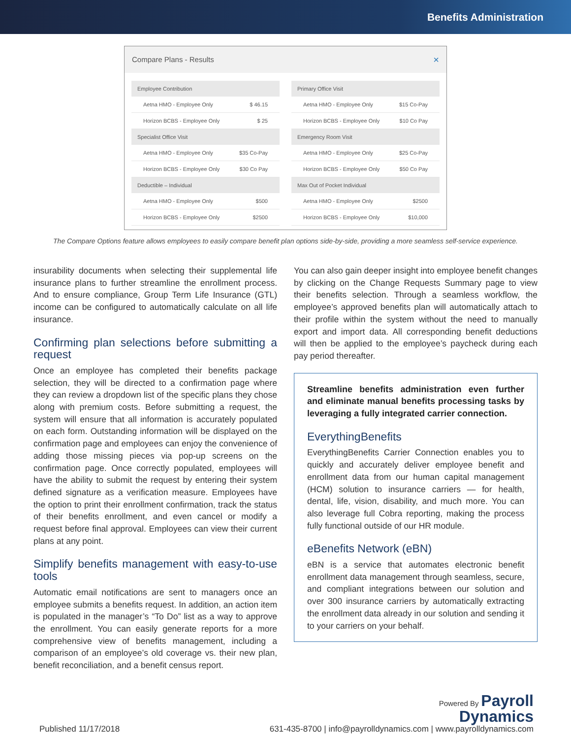Benefits Administration
Compare Plans - Results ×
| Employee Contribution | |
| --- | --- |
| Aetna HMO - Employee Only | $ 46.15 |
| Horizon BCBS - Employee Only | $ 25 |
| Specialist Office Visit | |
| --- | --- |
| Aetna HMO - Employee Only | $35 Co-Pay |
| Horizon BCBS - Employee Only | $30 Co Pay |
| Deductible – Individual | |
| --- | --- |
| Aetna HMO - Employee Only | $500 |
| Horizon BCBS - Employee Only | $2500 |
| Primary Office Visit | |
| --- | --- |
| Aetna HMO - Employee Only | $15 Co-Pay |
| Horizon BCBS - Employee Only | $10 Co Pay |
| Emergency Room Visit | |
| --- | --- |
| Aetna HMO - Employee Only | $25 Co-Pay |
| Horizon BCBS - Employee Only | $50 Co Pay |
| Max Out of Pocket Individual | |
| --- | --- |
| Aetna HMO - Employee Only | $2500 |
| Horizon BCBS - Employee Only | $10,000 |
The Compare Options feature allows employees to easily compare benefit plan options side-by-side, providing a more seamless self-service experience.
insurability documents when selecting their supplemental life insurance plans to further streamline the enrollment process. And to ensure compliance, Group Term Life Insurance (GTL) income can be configured to automatically calculate on all life insurance.
Confirming plan selections before submitting a request
Once an employee has completed their benefits package selection, they will be directed to a confirmation page where they can review a dropdown list of the specific plans they chose along with premium costs. Before submitting a request, the system will ensure that all information is accurately populated on each form. Outstanding information will be displayed on the confirmation page and employees can enjoy the convenience of adding those missing pieces via pop-up screens on the confirmation page. Once correctly populated, employees will have the ability to submit the request by entering their system defined signature as a verification measure. Employees have the option to print their enrollment confirmation, track the status of their benefits enrollment, and even cancel or modify a request before final approval. Employees can view their current plans at any point.
Simplify benefits management with easy-to-use tools
Automatic email notifications are sent to managers once an employee submits a benefits request. In addition, an action item is populated in the manager’s “To Do” list as a way to approve the enrollment. You can easily generate reports for a more comprehensive view of benefits management, including a comparison of an employee’s old coverage vs. their new plan, benefit reconciliation, and a benefit census report.
You can also gain deeper insight into employee benefit changes by clicking on the Change Requests Summary page to view their benefits selection. Through a seamless workflow, the employee’s approved benefits plan will automatically attach to their profile within the system without the need to manually export and import data. All corresponding benefit deductions will then be applied to the employee’s paycheck during each pay period thereafter.
Streamline benefits administration even further and eliminate manual benefits processing tasks by leveraging a fully integrated carrier connection.
EverythingBenefits
EverythingBenefits Carrier Connection enables you to quickly and accurately deliver employee benefit and enrollment data from our human capital management (HCM) solution to insurance carriers — for health, dental, life, vision, disability, and much more. You can also leverage full Cobra reporting, making the process fully functional outside of our HR module.
eBenefits Network (eBN)
eBN is a service that automates electronic benefit enrollment data management through seamless, secure, and compliant integrations between our solution and over 300 insurance carriers by automatically extracting the enrollment data already in our solution and sending it to your carriers on your behalf.
Published 11/17/2018
Powered By Payroll
Dynamics
631-435-8700 | info@payrolldynamics.com | www.payrolldynamics.com